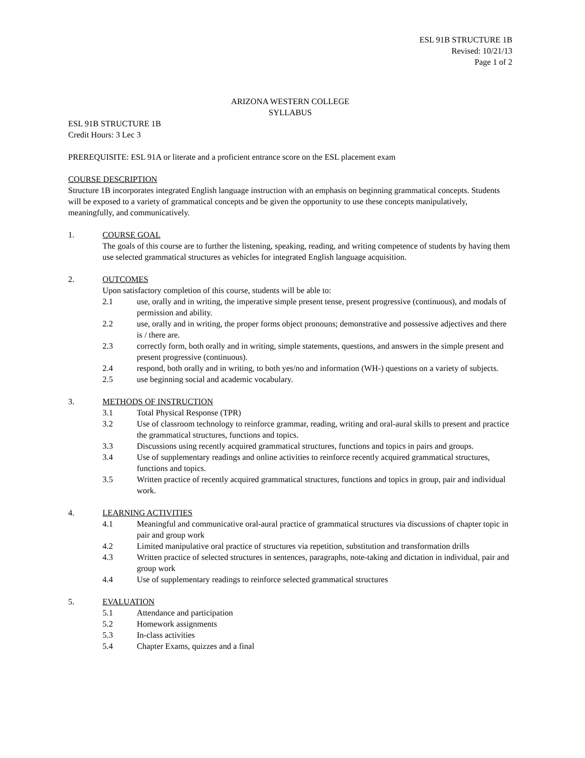ESL 91B STRUCTURE 1B
Revised: 10/21/13
Page 1 of 2
ARIZONA WESTERN COLLEGE
SYLLABUS
ESL 91B STRUCTURE 1B
Credit Hours: 3 Lec 3
PREREQUISITE: ESL 91A or literate and a proficient entrance score on the ESL placement exam
COURSE DESCRIPTION
Structure 1B incorporates integrated English language instruction with an emphasis on beginning grammatical concepts. Students will be exposed to a variety of grammatical concepts and be given the opportunity to use these concepts manipulatively, meaningfully, and communicatively.
1. COURSE GOAL
The goals of this course are to further the listening, speaking, reading, and writing competence of students by having them use selected grammatical structures as vehicles for integrated English language acquisition.
2. OUTCOMES
Upon satisfactory completion of this course, students will be able to:
2.1 use, orally and in writing, the imperative simple present tense, present progressive (continuous), and modals of permission and ability.
2.2 use, orally and in writing, the proper forms object pronouns; demonstrative and possessive adjectives and there is / there are.
2.3 correctly form, both orally and in writing, simple statements, questions, and answers in the simple present and present progressive (continuous).
2.4 respond, both orally and in writing, to both yes/no and information (WH-) questions on a variety of subjects.
2.5 use beginning social and academic vocabulary.
3. METHODS OF INSTRUCTION
3.1 Total Physical Response (TPR)
3.2 Use of classroom technology to reinforce grammar, reading, writing and oral-aural skills to present and practice the grammatical structures, functions and topics.
3.3 Discussions using recently acquired grammatical structures, functions and topics in pairs and groups.
3.4 Use of supplementary readings and online activities to reinforce recently acquired grammatical structures, functions and topics.
3.5 Written practice of recently acquired grammatical structures, functions and topics in group, pair and individual work.
4. LEARNING ACTIVITIES
4.1 Meaningful and communicative oral-aural practice of grammatical structures via discussions of chapter topic in pair and group work
4.2 Limited manipulative oral practice of structures via repetition, substitution and transformation drills
4.3 Written practice of selected structures in sentences, paragraphs, note-taking and dictation in individual, pair and group work
4.4 Use of supplementary readings to reinforce selected grammatical structures
5. EVALUATION
5.1 Attendance and participation
5.2 Homework assignments
5.3 In-class activities
5.4 Chapter Exams, quizzes and a final